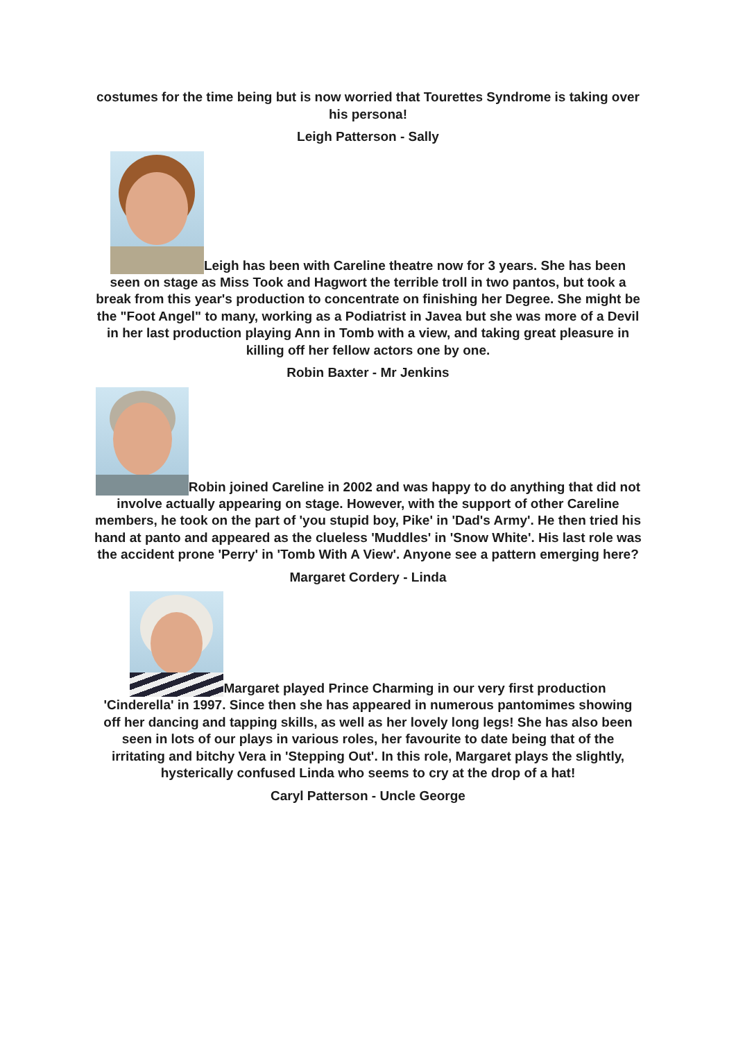costumes for the time being but is now worried that Tourettes Syndrome is taking over his persona!
Leigh Patterson - Sally
Leigh has been with Careline theatre now for 3 years. She has been seen on stage as Miss Took and Hagwort the terrible troll in two pantos, but took a break from this year's production to concentrate on finishing her Degree. She might be the "Foot Angel" to many, working as a Podiatrist in Javea but she was more of a Devil in her last production playing Ann in Tomb with a view, and taking great pleasure in killing off her fellow actors one by one.
Robin Baxter - Mr Jenkins
Robin joined Careline in 2002 and was happy to do anything that did not involve actually appearing on stage. However, with the support of other Careline members, he took on the part of 'you stupid boy, Pike' in 'Dad's Army'. He then tried his hand at panto and appeared as the clueless 'Muddles' in 'Snow White'. His last role was the accident prone 'Perry' in 'Tomb With A View'. Anyone see a pattern emerging here?
Margaret Cordery - Linda
Margaret played Prince Charming in our very first production 'Cinderella' in 1997. Since then she has appeared in numerous pantomimes showing off her dancing and tapping skills, as well as her lovely long legs! She has also been seen in lots of our plays in various roles, her favourite to date being that of the irritating and bitchy Vera in 'Stepping Out'. In this role, Margaret plays the slightly, hysterically confused Linda who seems to cry at the drop of a hat!
Caryl Patterson - Uncle George